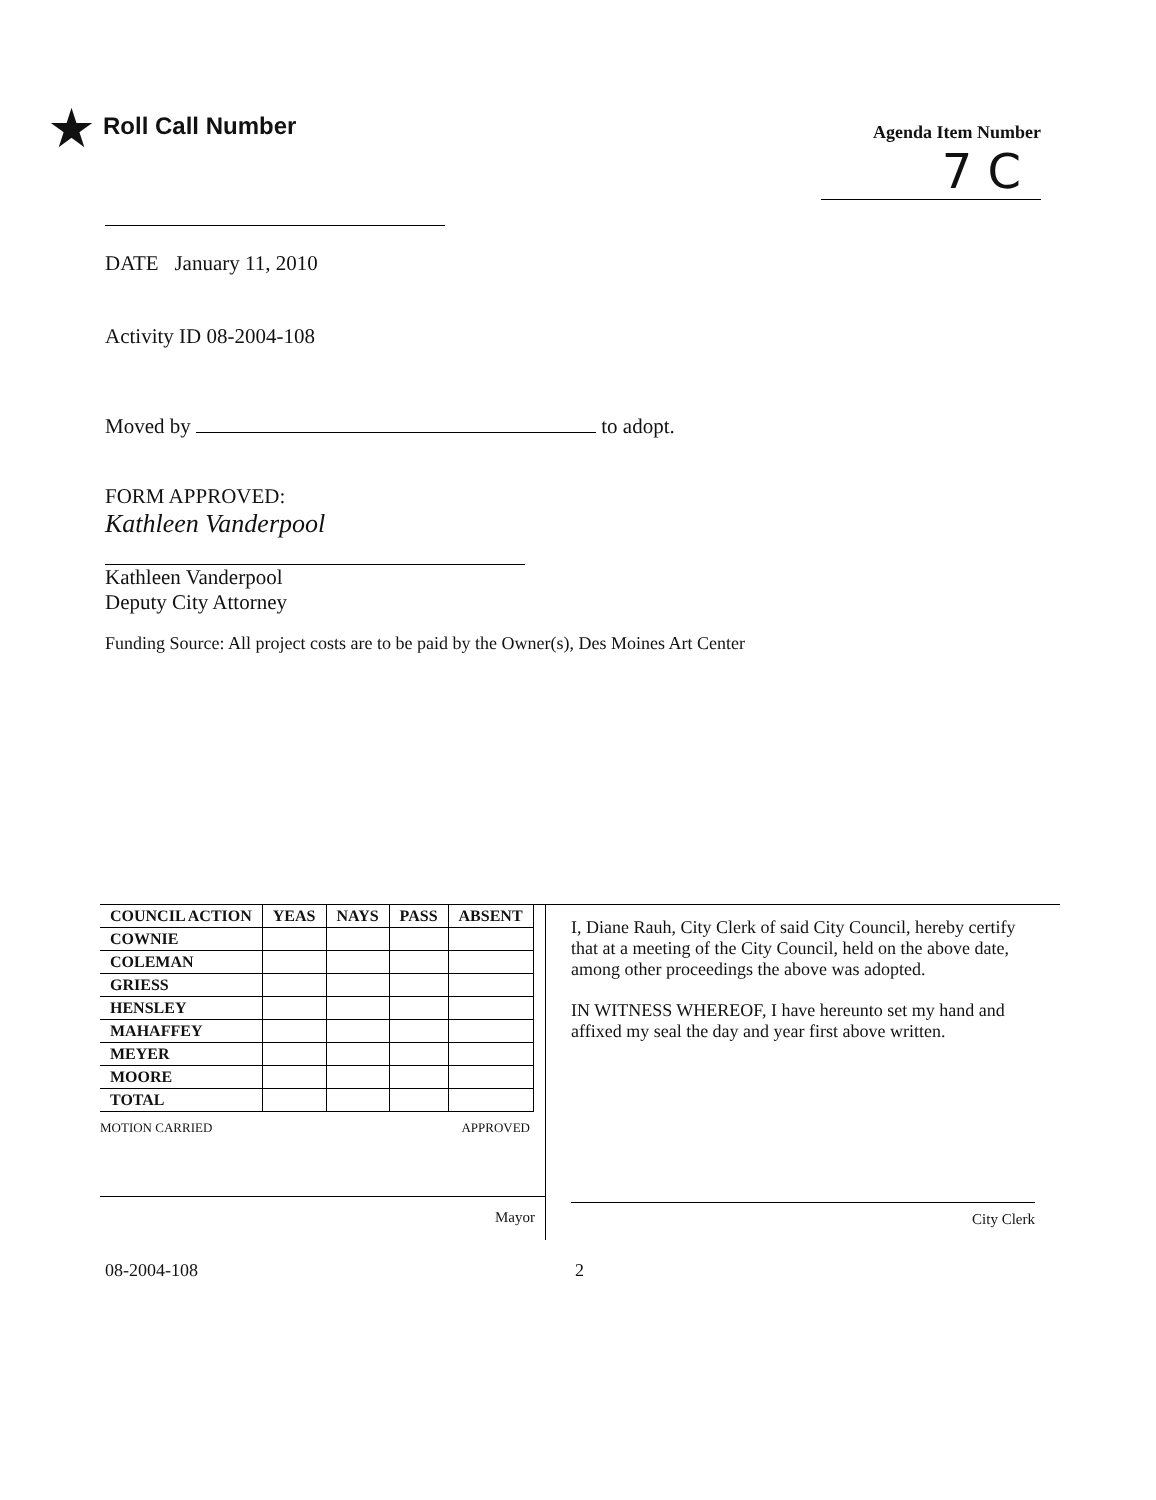★ Roll Call Number
Agenda Item Number
7 C
DATE January 11, 2010
Activity ID 08-2004-108
Moved by to adopt.
FORM APPROVED:
Kathleen Vanderpool
Kathleen Vanderpool
Deputy City Attorney
Funding Source: All project costs are to be paid by the Owner(s), Des Moines Art Center
| COUNCIL ACTION | YEAS | NAYS | PASS | ABSENT |
| --- | --- | --- | --- | --- |
| COWNIE | | | | |
| COLEMAN | | | | |
| GRIESS | | | | |
| HENSLEY | | | | |
| MAHAFFEY | | | | |
| MEYER | | | | |
| MOORE | | | | |
| TOTAL | | | | |
MOTION CARRIED APPROVED
Mayor
I, Diane Rauh, City Clerk of said City Council, hereby certify that at a meeting of the City Council, held on the above date, among other proceedings the above was adopted.
IN WITNESS WHEREOF, I have hereunto set my hand and affixed my seal the day and year first above written.
City Clerk
08-2004-108 2